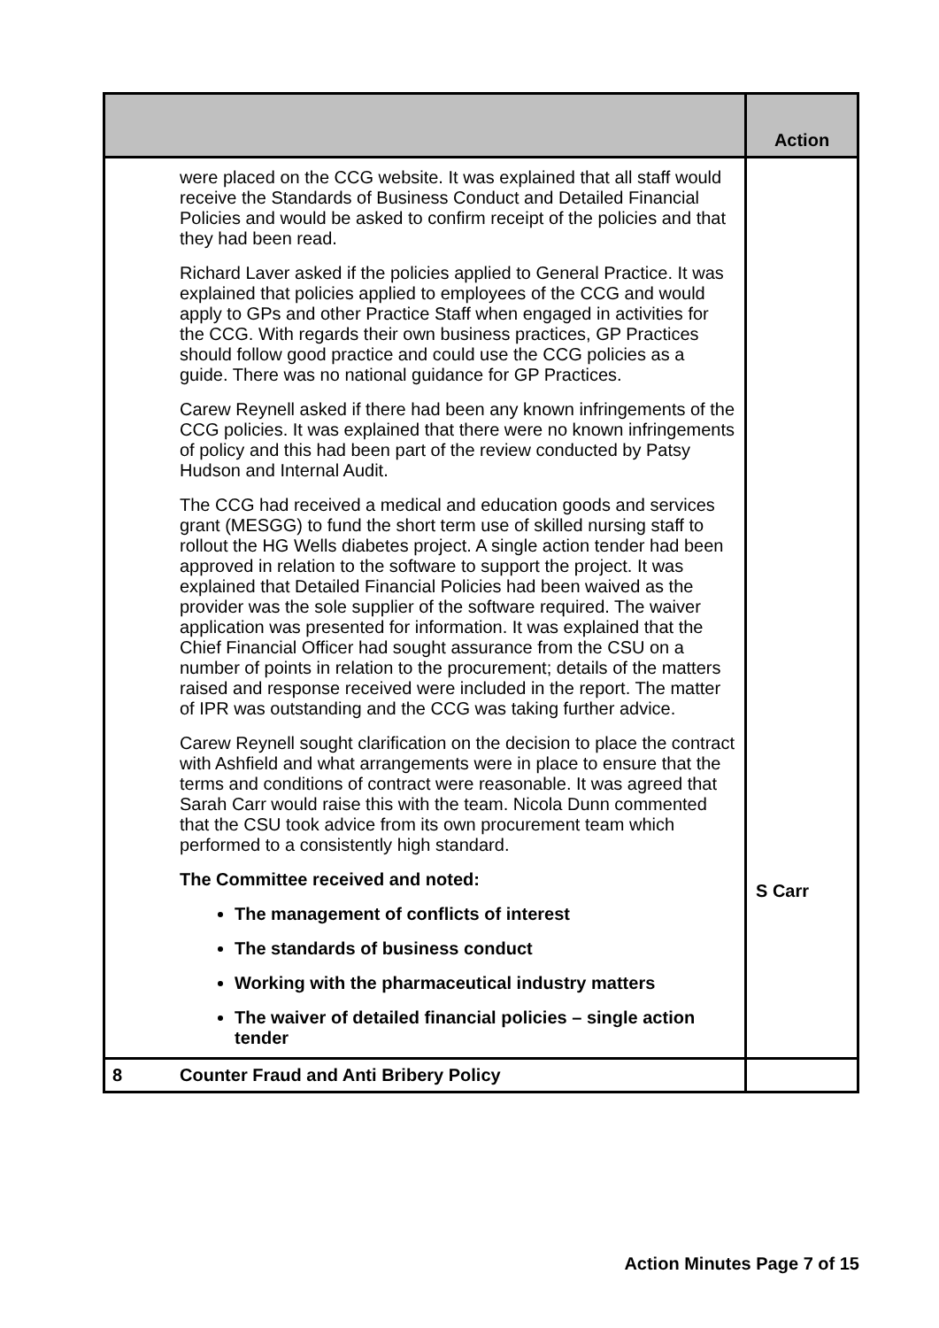| | | Action |
| | were placed on the CCG website. It was explained that all staff would receive the Standards of Business Conduct and Detailed Financial Policies and would be asked to confirm receipt of the policies and that they had been read. Richard Laver asked if the policies applied to General Practice. It was explained that policies applied to employees of the CCG and would apply to GPs and other Practice Staff when engaged in activities for the CCG. With regards their own business practices, GP Practices should follow good practice and could use the CCG policies as a guide. There was no national guidance for GP Practices. Carew Reynell asked if there had been any known infringements of the CCG policies. It was explained that there were no known infringements of policy and this had been part of the review conducted by Patsy Hudson and Internal Audit. The CCG had received a medical and education goods and services grant (MESGG) to fund the short term use of skilled nursing staff to rollout the HG Wells diabetes project. A single action tender had been approved in relation to the software to support the project. It was explained that Detailed Financial Policies had been waived as the provider was the sole supplier of the software required. The waiver application was presented for information. It was explained that the Chief Financial Officer had sought assurance from the CSU on a number of points in relation to the procurement; details of the matters raised and response received were included in the report. The matter of IPR was outstanding and the CCG was taking further advice. Carew Reynell sought clarification on the decision to place the contract with Ashfield and what arrangements were in place to ensure that the terms and conditions of contract were reasonable. It was agreed that Sarah Carr would raise this with the team. Nicola Dunn commented that the CSU took advice from its own procurement team which performed to a consistently high standard. The Committee received and noted: The management of conflicts of interest The standards of business conduct Working with the pharmaceutical industry matters The waiver of detailed financial policies – single action tender | S Carr |
| 8 | Counter Fraud and Anti Bribery Policy | |
Action Minutes Page 7 of 15